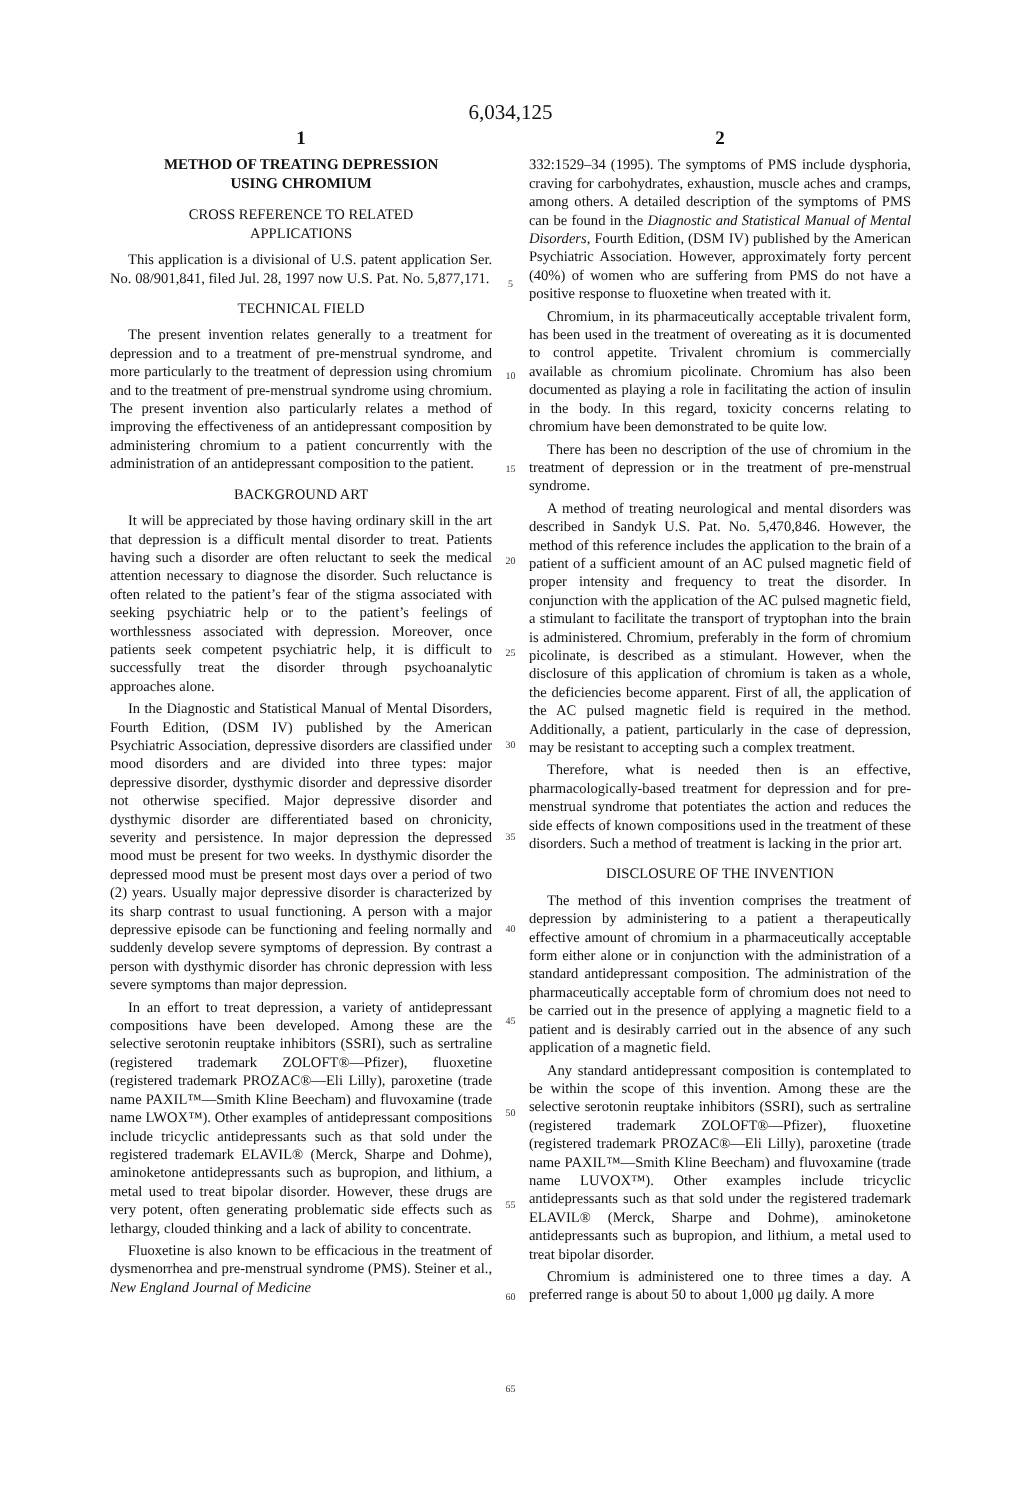6,034,125
1
METHOD OF TREATING DEPRESSION
USING CHROMIUM
CROSS REFERENCE TO RELATED
APPLICATIONS
This application is a divisional of U.S. patent application Ser. No. 08/901,841, filed Jul. 28, 1997 now U.S. Pat. No. 5,877,171.
TECHNICAL FIELD
The present invention relates generally to a treatment for depression and to a treatment of pre-menstrual syndrome, and more particularly to the treatment of depression using chromium and to the treatment of pre-menstrual syndrome using chromium. The present invention also particularly relates a method of improving the effectiveness of an antidepressant composition by administering chromium to a patient concurrently with the administration of an antidepressant composition to the patient.
BACKGROUND ART
It will be appreciated by those having ordinary skill in the art that depression is a difficult mental disorder to treat. Patients having such a disorder are often reluctant to seek the medical attention necessary to diagnose the disorder. Such reluctance is often related to the patient’s fear of the stigma associated with seeking psychiatric help or to the patient’s feelings of worthlessness associated with depression. Moreover, once patients seek competent psychiatric help, it is difficult to successfully treat the disorder through psychoanalytic approaches alone.
In the Diagnostic and Statistical Manual of Mental Disorders, Fourth Edition, (DSM IV) published by the American Psychiatric Association, depressive disorders are classified under mood disorders and are divided into three types: major depressive disorder, dysthymic disorder and depressive disorder not otherwise specified. Major depressive disorder and dysthymic disorder are differentiated based on chronicity, severity and persistence. In major depression the depressed mood must be present for two weeks. In dysthymic disorder the depressed mood must be present most days over a period of two (2) years. Usually major depressive disorder is characterized by its sharp contrast to usual functioning. A person with a major depressive episode can be functioning and feeling normally and suddenly develop severe symptoms of depression. By contrast a person with dysthymic disorder has chronic depression with less severe symptoms than major depression.
In an effort to treat depression, a variety of antidepressant compositions have been developed. Among these are the selective serotonin reuptake inhibitors (SSRI), such as sertraline (registered trademark ZOLOFT®—Pfizer), fluoxetine (registered trademark PROZAC®—Eli Lilly), paroxetine (trade name PAXIL™—Smith Kline Beecham) and fluvoxamine (trade name LWOX™). Other examples of antidepressant compositions include tricyclic antidepressants such as that sold under the registered trademark ELAVIL® (Merck, Sharpe and Dohme), aminoketone antidepressants such as bupropion, and lithium, a metal used to treat bipolar disorder. However, these drugs are very potent, often generating problematic side effects such as lethargy, clouded thinking and a lack of ability to concentrate.
Fluoxetine is also known to be efficacious in the treatment of dysmenorrhea and pre-menstrual syndrome (PMS). Steiner et al., New England Journal of Medicine
5
10
15
20
25
30
35
40
45
50
55
60
65
2
332:1529–34 (1995). The symptoms of PMS include dysphoria, craving for carbohydrates, exhaustion, muscle aches and cramps, among others. A detailed description of the symptoms of PMS can be found in the Diagnostic and Statistical Manual of Mental Disorders, Fourth Edition, (DSM IV) published by the American Psychiatric Association. However, approximately forty percent (40%) of women who are suffering from PMS do not have a positive response to fluoxetine when treated with it.
Chromium, in its pharmaceutically acceptable trivalent form, has been used in the treatment of overeating as it is documented to control appetite. Trivalent chromium is commercially available as chromium picolinate. Chromium has also been documented as playing a role in facilitating the action of insulin in the body. In this regard, toxicity concerns relating to chromium have been demonstrated to be quite low.
There has been no description of the use of chromium in the treatment of depression or in the treatment of pre-menstrual syndrome.
A method of treating neurological and mental disorders was described in Sandyk U.S. Pat. No. 5,470,846. However, the method of this reference includes the application to the brain of a patient of a sufficient amount of an AC pulsed magnetic field of proper intensity and frequency to treat the disorder. In conjunction with the application of the AC pulsed magnetic field, a stimulant to facilitate the transport of tryptophan into the brain is administered. Chromium, preferably in the form of chromium picolinate, is described as a stimulant. However, when the disclosure of this application of chromium is taken as a whole, the deficiencies become apparent. First of all, the application of the AC pulsed magnetic field is required in the method. Additionally, a patient, particularly in the case of depression, may be resistant to accepting such a complex treatment.
Therefore, what is needed then is an effective, pharmacologically-based treatment for depression and for pre-menstrual syndrome that potentiates the action and reduces the side effects of known compositions used in the treatment of these disorders. Such a method of treatment is lacking in the prior art.
DISCLOSURE OF THE INVENTION
The method of this invention comprises the treatment of depression by administering to a patient a therapeutically effective amount of chromium in a pharmaceutically acceptable form either alone or in conjunction with the administration of a standard antidepressant composition. The administration of the pharmaceutically acceptable form of chromium does not need to be carried out in the presence of applying a magnetic field to a patient and is desirably carried out in the absence of any such application of a magnetic field.
Any standard antidepressant composition is contemplated to be within the scope of this invention. Among these are the selective serotonin reuptake inhibitors (SSRI), such as sertraline (registered trademark ZOLOFT®—Pfizer), fluoxetine (registered trademark PROZAC®—Eli Lilly), paroxetine (trade name PAXIL™—Smith Kline Beecham) and fluvoxamine (trade name LUVOX™). Other examples include tricyclic antidepressants such as that sold under the registered trademark ELAVIL® (Merck, Sharpe and Dohme), aminoketone antidepressants such as bupropion, and lithium, a metal used to treat bipolar disorder.
Chromium is administered one to three times a day. A preferred range is about 50 to about 1,000 μg daily. A more